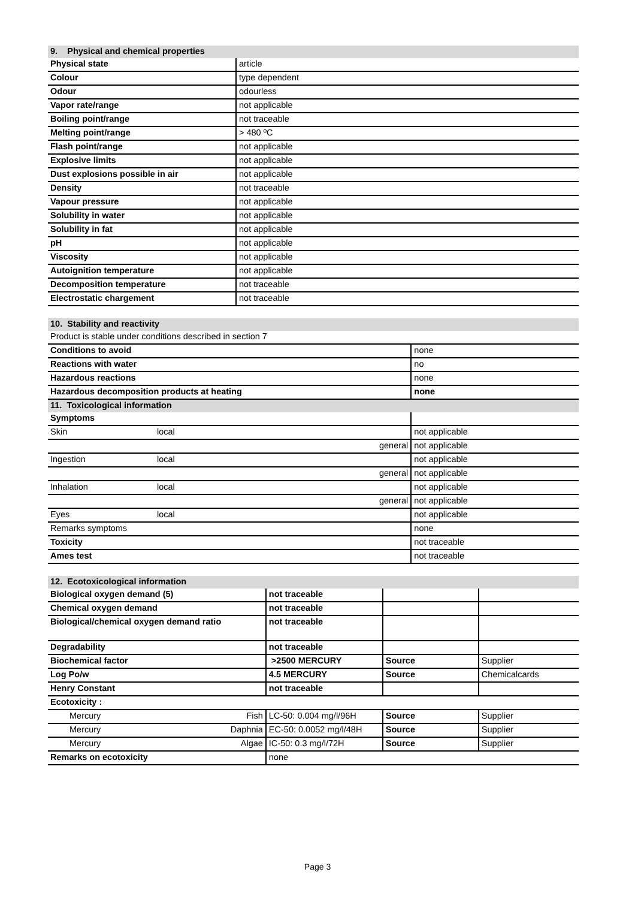| 9. Physical and chemical properties | |
| Physical state | article |
| Colour | type dependent |
| Odour | odourless |
| Vapor rate/range | not applicable |
| Boiling point/range | not traceable |
| Melting point/range | > 480 ºC |
| Flash point/range | not applicable |
| Explosive limits | not applicable |
| Dust explosions possible in air | not applicable |
| Density | not traceable |
| Vapour pressure | not applicable |
| Solubility in water | not applicable |
| Solubility in fat | not applicable |
| pH | not applicable |
| Viscosity | not applicable |
| Autoignition temperature | not applicable |
| Decomposition temperature | not traceable |
| Electrostatic chargement | not traceable |
| 10. Stability and reactivity | | |
| Product is stable under conditions described in section 7 | | |
| Conditions to avoid | | none |
| Reactions with water | | no |
| Hazardous reactions | | none |
| Hazardous decomposition products at heating | | none |
| 11. Toxicological information | | |
| Symptoms | | |
| Skin | local | not applicable |
| | general | not applicable |
| Ingestion | local | not applicable |
| | general | not applicable |
| Inhalation | local | not applicable |
| | general | not applicable |
| Eyes | local | not applicable |
| Remarks symptoms | | none |
| Toxicity | | not traceable |
| Ames test | | not traceable |
| 12. Ecotoxicological information | | | | |
| Biological oxygen demand (5) | | not traceable | | |
| Chemical oxygen demand | | not traceable | | |
| Biological/chemical oxygen demand ratio | | not traceable | | |
| Degradability | | not traceable | | |
| Biochemical factor | | >2500 MERCURY | Source | Supplier |
| Log Po/w | | 4.5 MERCURY | Source | Chemicalcards |
| Henry Constant | | not traceable | | |
| Ecotoxicity : | | | | |
| Mercury | Fish | LC-50: 0.004 mg/l/96H | Source | Supplier |
| Mercury | Daphnia | EC-50: 0.0052 mg/l/48H | Source | Supplier |
| Mercury | Algae | IC-50: 0.3 mg/l/72H | Source | Supplier |
| Remarks on ecotoxicity | | none | | |
Page 3